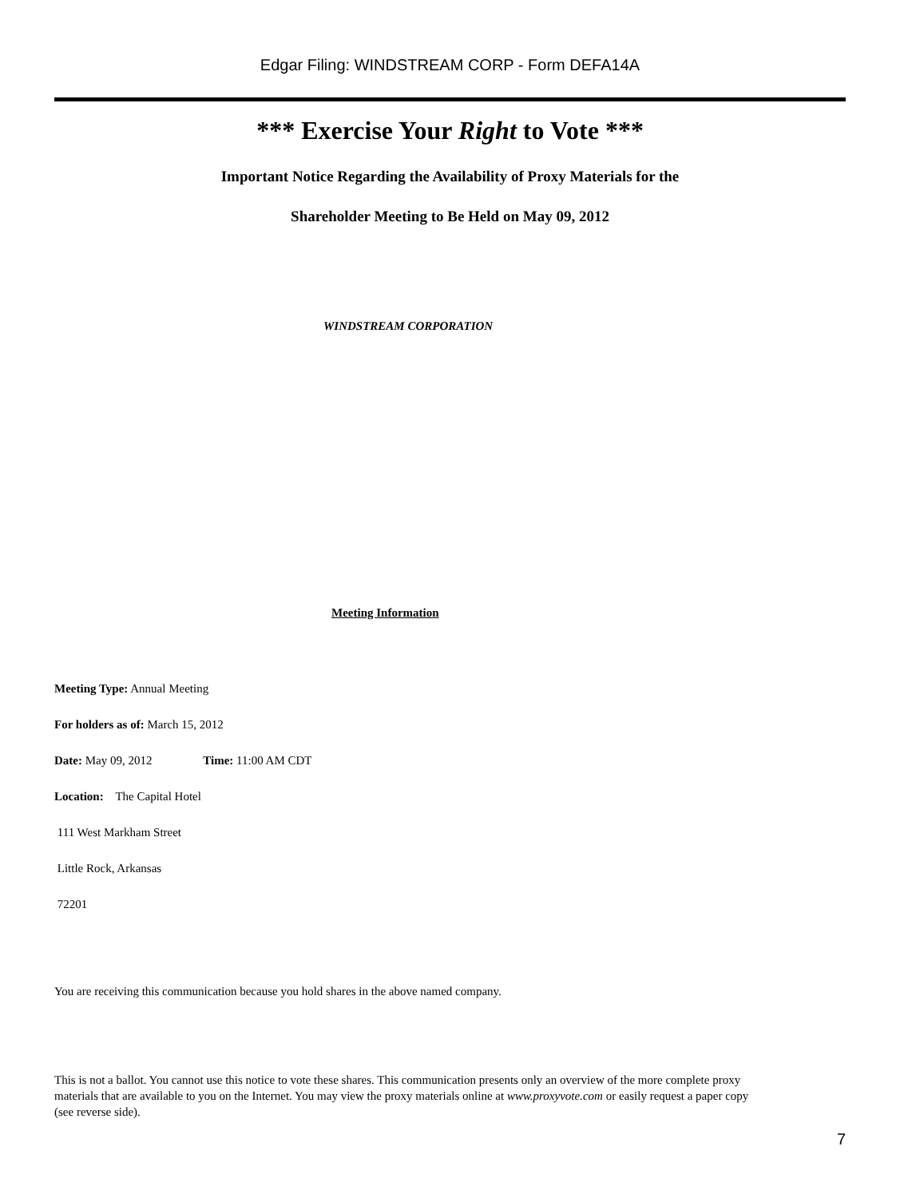Edgar Filing: WINDSTREAM CORP - Form DEFA14A
*** Exercise Your Right to Vote ***
Important Notice Regarding the Availability of Proxy Materials for the
Shareholder Meeting to Be Held on May 09, 2012
WINDSTREAM CORPORATION
Meeting Information
Meeting Type: Annual Meeting
For holders as of: March 15, 2012
Date: May 09, 2012 Time: 11:00 AM CDT
Location: The Capital Hotel
111 West Markham Street
Little Rock, Arkansas
72201
You are receiving this communication because you hold shares in the above named company.
This is not a ballot. You cannot use this notice to vote these shares. This communication presents only an overview of the more complete proxy materials that are available to you on the Internet. You may view the proxy materials online at www.proxyvote.com or easily request a paper copy (see reverse side).
7